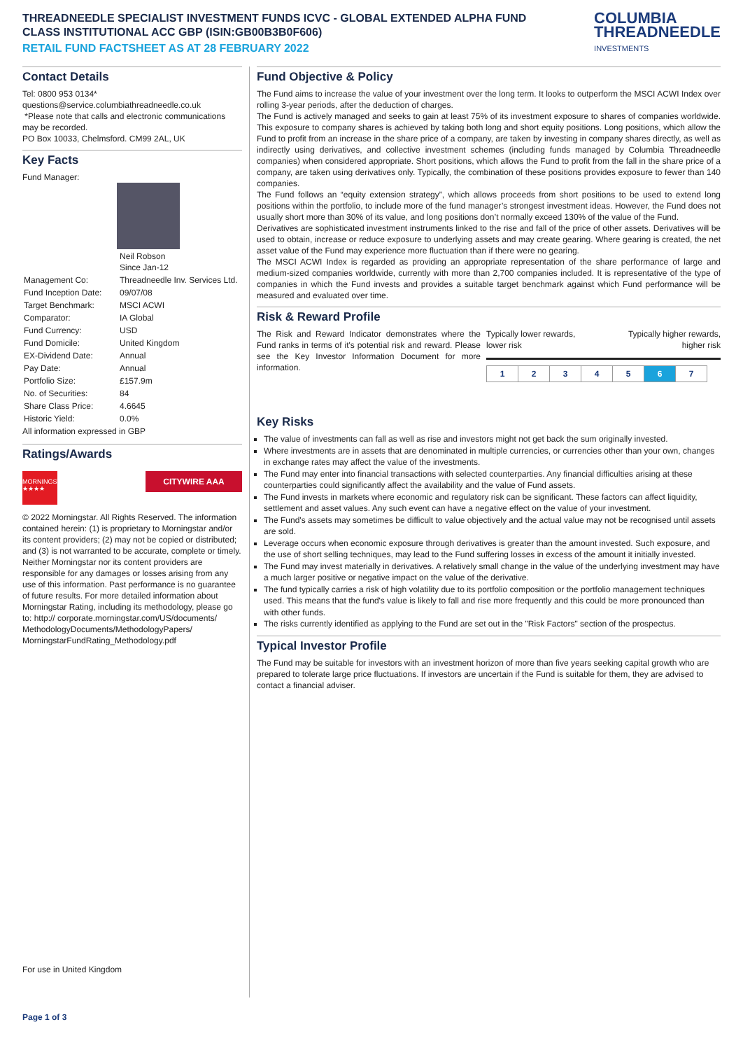THREADNEEDLE SPECIALIST INVESTMENT FUNDS ICVC - GLOBAL EXTENDED ALPHA FUND
CLASS INSTITUTIONAL ACC GBP (ISIN:GB00B3B0F606)
RETAIL FUND FACTSHEET AS AT 28 FEBRUARY 2022
COLUMBIA
THREADNEEDLE
INVESTMENTS
Contact Details
Tel: 0800 953 0134*
questions@service.columbiathreadneedle.co.uk
*Please note that calls and electronic communications may be recorded.
PO Box 10033, Chelmsford. CM99 2AL, UK
Key Facts
Fund Manager:
| | Neil Robson Since Jan-12 |
| Management Co: | Threadneedle Inv. Services Ltd. |
| Fund Inception Date: | 09/07/08 |
| Target Benchmark: | MSCI ACWI |
| Comparator: | IA Global |
| Fund Currency: | USD |
| Fund Domicile: | United Kingdom |
| EX-Dividend Date: | Annual |
| Pay Date: | Annual |
| Portfolio Size: | £157.9m |
| No. of Securities: | 84 |
| Share Class Price: | 4.6645 |
| Historic Yield: | 0.0% |
All information expressed in GBP
Ratings/Awards
MORNINGSTAR ★★★★
CITYWIRE AAA
© 2022 Morningstar. All Rights Reserved. The information contained herein: (1) is proprietary to Morningstar and/or its content providers; (2) may not be copied or distributed; and (3) is not warranted to be accurate, complete or timely. Neither Morningstar nor its content providers are responsible for any damages or losses arising from any use of this information. Past performance is no guarantee of future results. For more detailed information about Morningstar Rating, including its methodology, please go to: http:// corporate.morningstar.com/US/documents/ MethodologyDocuments/MethodologyPapers/ MorningstarFundRating_Methodology.pdf
For use in United Kingdom
Fund Objective & Policy
The Fund aims to increase the value of your investment over the long term. It looks to outperform the MSCI ACWI Index over rolling 3-year periods, after the deduction of charges.
The Fund is actively managed and seeks to gain at least 75% of its investment exposure to shares of companies worldwide. This exposure to company shares is achieved by taking both long and short equity positions. Long positions, which allow the Fund to profit from an increase in the share price of a company, are taken by investing in company shares directly, as well as indirectly using derivatives, and collective investment schemes (including funds managed by Columbia Threadneedle companies) when considered appropriate. Short positions, which allows the Fund to profit from the fall in the share price of a company, are taken using derivatives only. Typically, the combination of these positions provides exposure to fewer than 140 companies.
The Fund follows an “equity extension strategy”, which allows proceeds from short positions to be used to extend long positions within the portfolio, to include more of the fund manager’s strongest investment ideas. However, the Fund does not usually short more than 30% of its value, and long positions don’t normally exceed 130% of the value of the Fund.
Derivatives are sophisticated investment instruments linked to the rise and fall of the price of other assets. Derivatives will be used to obtain, increase or reduce exposure to underlying assets and may create gearing. Where gearing is created, the net asset value of the Fund may experience more fluctuation than if there were no gearing.
The MSCI ACWI Index is regarded as providing an appropriate representation of the share performance of large and medium-sized companies worldwide, currently with more than 2,700 companies included. It is representative of the type of companies in which the Fund invests and provides a suitable target benchmark against which Fund performance will be measured and evaluated over time.
Risk & Reward Profile
The Risk and Reward Indicator demonstrates where the Fund ranks in terms of it's potential risk and reward. Please see the Key Investor Information Document for more information.
Typically lower rewards,
lower risk
Typically higher rewards,
higher risk
| 1 | 2 | 3 | 4 | 5 | 6 | 7 |
Key Risks
The value of investments can fall as well as rise and investors might not get back the sum originally invested.
Where investments are in assets that are denominated in multiple currencies, or currencies other than your own, changes in exchange rates may affect the value of the investments.
The Fund may enter into financial transactions with selected counterparties. Any financial difficulties arising at these counterparties could significantly affect the availability and the value of Fund assets.
The Fund invests in markets where economic and regulatory risk can be significant. These factors can affect liquidity, settlement and asset values. Any such event can have a negative effect on the value of your investment.
The Fund's assets may sometimes be difficult to value objectively and the actual value may not be recognised until assets are sold.
Leverage occurs when economic exposure through derivatives is greater than the amount invested. Such exposure, and the use of short selling techniques, may lead to the Fund suffering losses in excess of the amount it initially invested.
The Fund may invest materially in derivatives. A relatively small change in the value of the underlying investment may have a much larger positive or negative impact on the value of the derivative.
The fund typically carries a risk of high volatility due to its portfolio composition or the portfolio management techniques used. This means that the fund's value is likely to fall and rise more frequently and this could be more pronounced than with other funds.
The risks currently identified as applying to the Fund are set out in the "Risk Factors" section of the prospectus.
Typical Investor Profile
The Fund may be suitable for investors with an investment horizon of more than five years seeking capital growth who are prepared to tolerate large price fluctuations. If investors are uncertain if the Fund is suitable for them, they are advised to contact a financial adviser.
Page 1 of 3